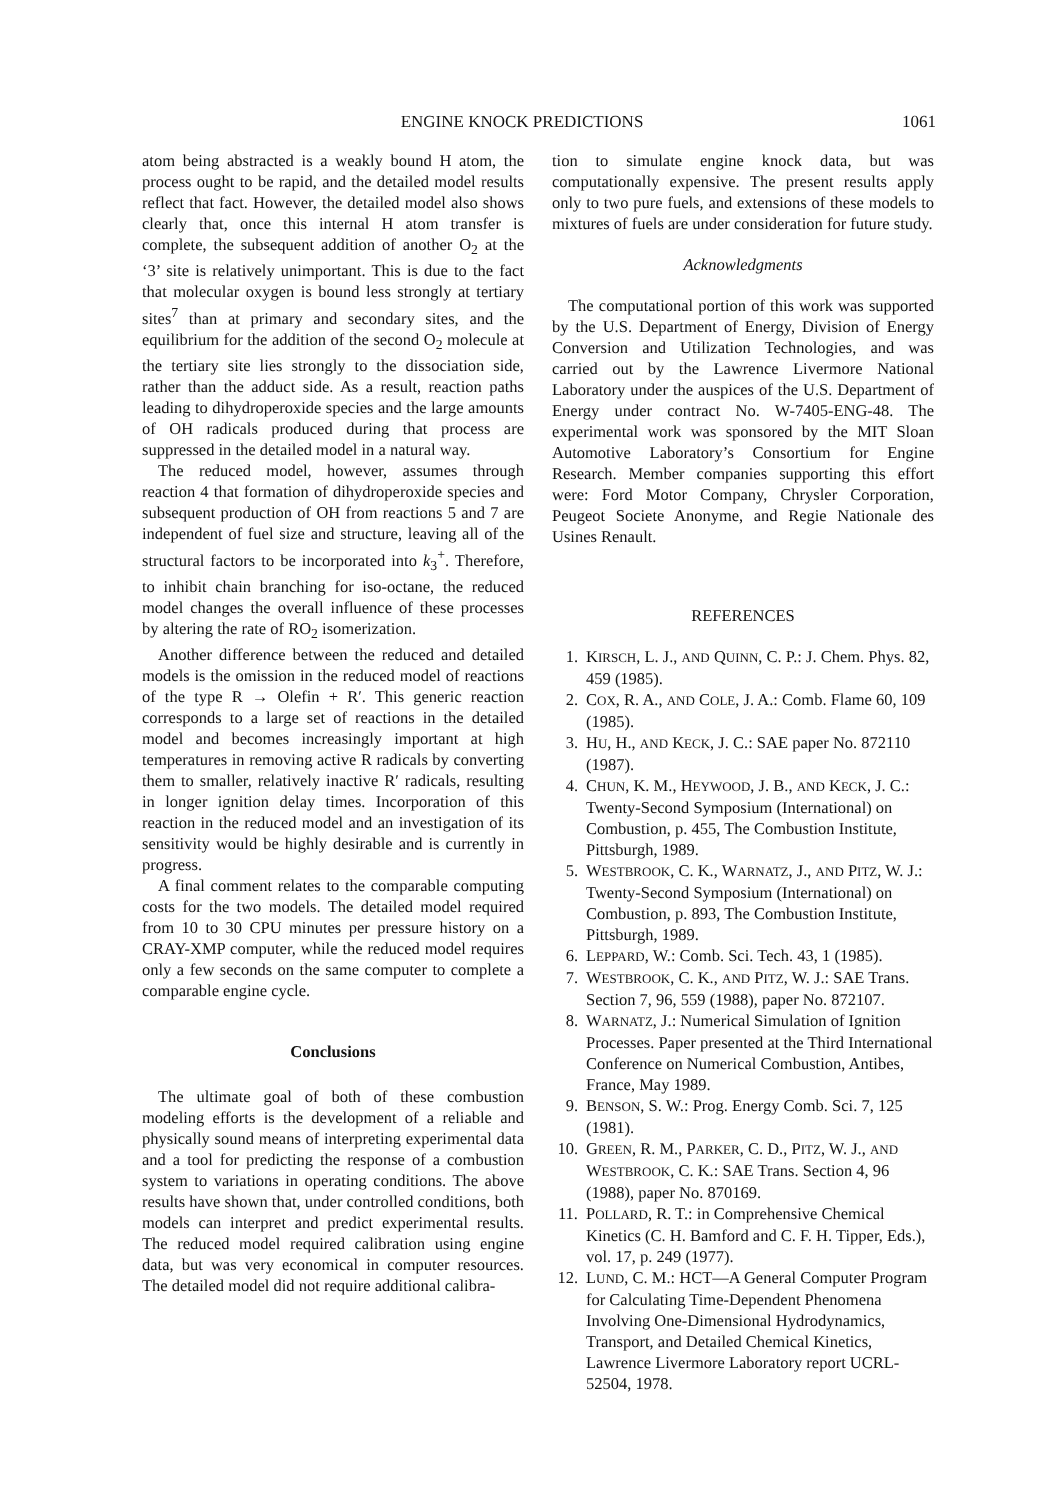ENGINE KNOCK PREDICTIONS 1061
atom being abstracted is a weakly bound H atom, the process ought to be rapid, and the detailed model results reflect that fact. However, the detailed model also shows clearly that, once this internal H atom transfer is complete, the subsequent addition of another O<sub>2</sub> at the ‘3’ site is relatively unimportant. This is due to the fact that molecular oxygen is bound less strongly at tertiary sites<sup>7</sup> than at primary and secondary sites, and the equilibrium for the addition of the second O<sub>2</sub> molecule at the tertiary site lies strongly to the dissociation side, rather than the adduct side. As a result, reaction paths leading to dihydroperoxide species and the large amounts of OH radicals produced during that process are suppressed in the detailed model in a natural way.
The reduced model, however, assumes through reaction 4 that formation of dihydroperoxide species and subsequent production of OH from reactions 5 and 7 are independent of fuel size and structure, leaving all of the structural factors to be incorporated into k<sub>3</sub><sup>+</sup>. Therefore, to inhibit chain branching for iso-octane, the reduced model changes the overall influence of these processes by altering the rate of RO<sub>2</sub> isomerization.
Another difference between the reduced and detailed models is the omission in the reduced model of reactions of the type R → Olefin + R′. This generic reaction corresponds to a large set of reactions in the detailed model and becomes increasingly important at high temperatures in removing active R radicals by converting them to smaller, relatively inactive R′ radicals, resulting in longer ignition delay times. Incorporation of this reaction in the reduced model and an investigation of its sensitivity would be highly desirable and is currently in progress.
A final comment relates to the comparable computing costs for the two models. The detailed model required from 10 to 30 CPU minutes per pressure history on a CRAY-XMP computer, while the reduced model requires only a few seconds on the same computer to complete a comparable engine cycle.
Conclusions
The ultimate goal of both of these combustion modeling efforts is the development of a reliable and physically sound means of interpreting experimental data and a tool for predicting the response of a combustion system to variations in operating conditions. The above results have shown that, under controlled conditions, both models can interpret and predict experimental results. The reduced model required calibration using engine data, but was very economical in computer resources. The detailed model did not require additional calibra-
tion to simulate engine knock data, but was computationally expensive. The present results apply only to two pure fuels, and extensions of these models to mixtures of fuels are under consideration for future study.
Acknowledgments
The computational portion of this work was supported by the U.S. Department of Energy, Division of Energy Conversion and Utilization Technologies, and was carried out by the Lawrence Livermore National Laboratory under the auspices of the U.S. Department of Energy under contract No. W-7405-ENG-48. The experimental work was sponsored by the MIT Sloan Automotive Laboratory’s Consortium for Engine Research. Member companies supporting this effort were: Ford Motor Company, Chrysler Corporation, Peugeot Societe Anonyme, and Regie Nationale des Usines Renault.
REFERENCES
1. KIRSCH, L. J., AND QUINN, C. P.: J. Chem. Phys. 82, 459 (1985).
2. COX, R. A., AND COLE, J. A.: Comb. Flame 60, 109 (1985).
3. HU, H., AND KECK, J. C.: SAE paper No. 872110 (1987).
4. CHUN, K. M., HEYWOOD, J. B., AND KECK, J. C.: Twenty-Second Symposium (International) on Combustion, p. 455, The Combustion Institute, Pittsburgh, 1989.
5. WESTBROOK, C. K., WARNATZ, J., AND PITZ, W. J.: Twenty-Second Symposium (International) on Combustion, p. 893, The Combustion Institute, Pittsburgh, 1989.
6. LEPPARD, W.: Comb. Sci. Tech. 43, 1 (1985).
7. WESTBROOK, C. K., AND PITZ, W. J.: SAE Trans. Section 7, 96, 559 (1988), paper No. 872107.
8. WARNATZ, J.: Numerical Simulation of Ignition Processes. Paper presented at the Third International Conference on Numerical Combustion, Antibes, France, May 1989.
9. BENSON, S. W.: Prog. Energy Comb. Sci. 7, 125 (1981).
10. GREEN, R. M., PARKER, C. D., PITZ, W. J., AND WESTBROOK, C. K.: SAE Trans. Section 4, 96 (1988), paper No. 870169.
11. POLLARD, R. T.: in Comprehensive Chemical Kinetics (C. H. Bamford and C. F. H. Tipper, Eds.), vol. 17, p. 249 (1977).
12. LUND, C. M.: HCT—A General Computer Program for Calculating Time-Dependent Phenomena Involving One-Dimensional Hydrodynamics, Transport, and Detailed Chemical Kinetics, Lawrence Livermore Laboratory report UCRL-52504, 1978.